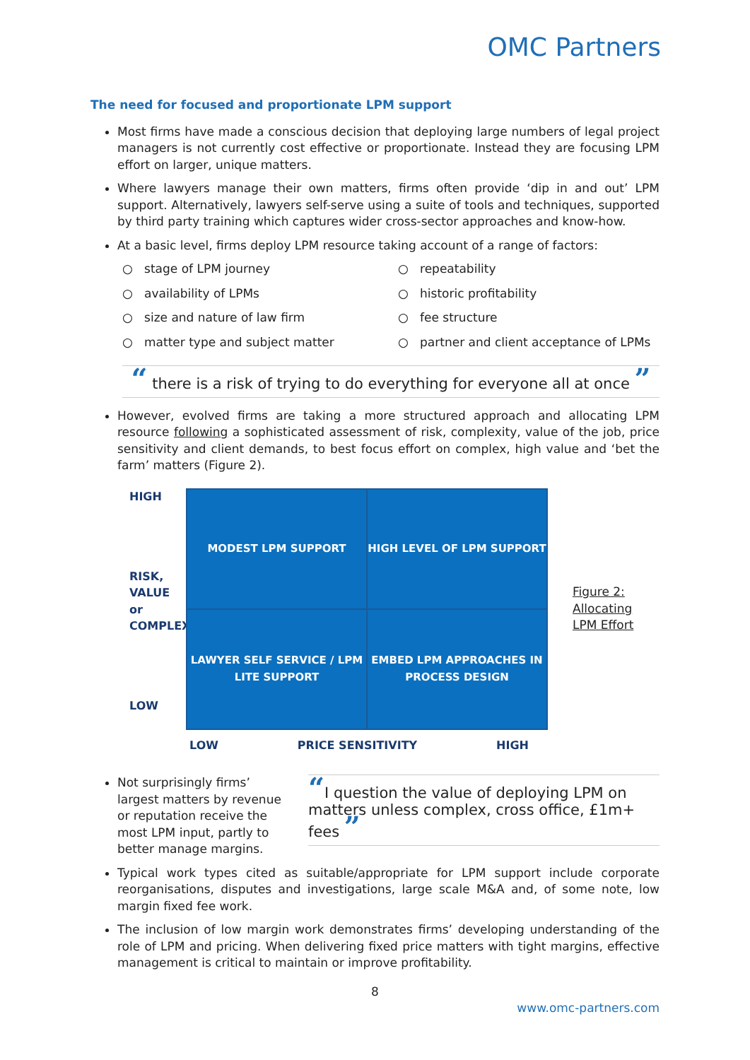OMC Partners
The need for focused and proportionate LPM support
Most firms have made a conscious decision that deploying large numbers of legal project managers is not currently cost effective or proportionate. Instead they are focusing LPM effort on larger, unique matters.
Where lawyers manage their own matters, firms often provide ‘dip in and out’ LPM support. Alternatively, lawyers self-serve using a suite of tools and techniques, supported by third party training which captures wider cross-sector approaches and know-how.
At a basic level, firms deploy LPM resource taking account of a range of factors:
○ stage of LPM journey
○ repeatability
○ availability of LPMs
○ historic profitability
○ size and nature of law firm
○ fee structure
○ matter type and subject matter
○ partner and client acceptance of LPMs
“ there is a risk of trying to do everything for everyone all at once ”
However, evolved firms are taking a more structured approach and allocating LPM resource following a sophisticated assessment of risk, complexity, value of the job, price sensitivity and client demands, to best focus effort on complex, high value and ‘bet the farm’ matters (Figure 2).
HIGH
RISK, VALUE or COMPLEXITY
LOW
MODEST LPM SUPPORT
HIGH LEVEL OF LPM SUPPORT
LAWYER SELF SERVICE / LPM LITE SUPPORT
EMBED LPM APPROACHES IN PROCESS DESIGN
Figure 2:
Allocating
LPM Effort
LOW PRICE SENSITIVITY HIGH
Not surprisingly firms’ largest matters by revenue or reputation receive the most LPM input, partly to better manage margins.
“I question the value of deploying LPM on matters unless complex, cross office, £1m+ fees ”
Typical work types cited as suitable/appropriate for LPM support include corporate reorganisations, disputes and investigations, large scale M&A and, of some note, low margin fixed fee work.
The inclusion of low margin work demonstrates firms’ developing understanding of the role of LPM and pricing. When delivering fixed price matters with tight margins, effective management is critical to maintain or improve profitability.
8
www.omc-partners.com